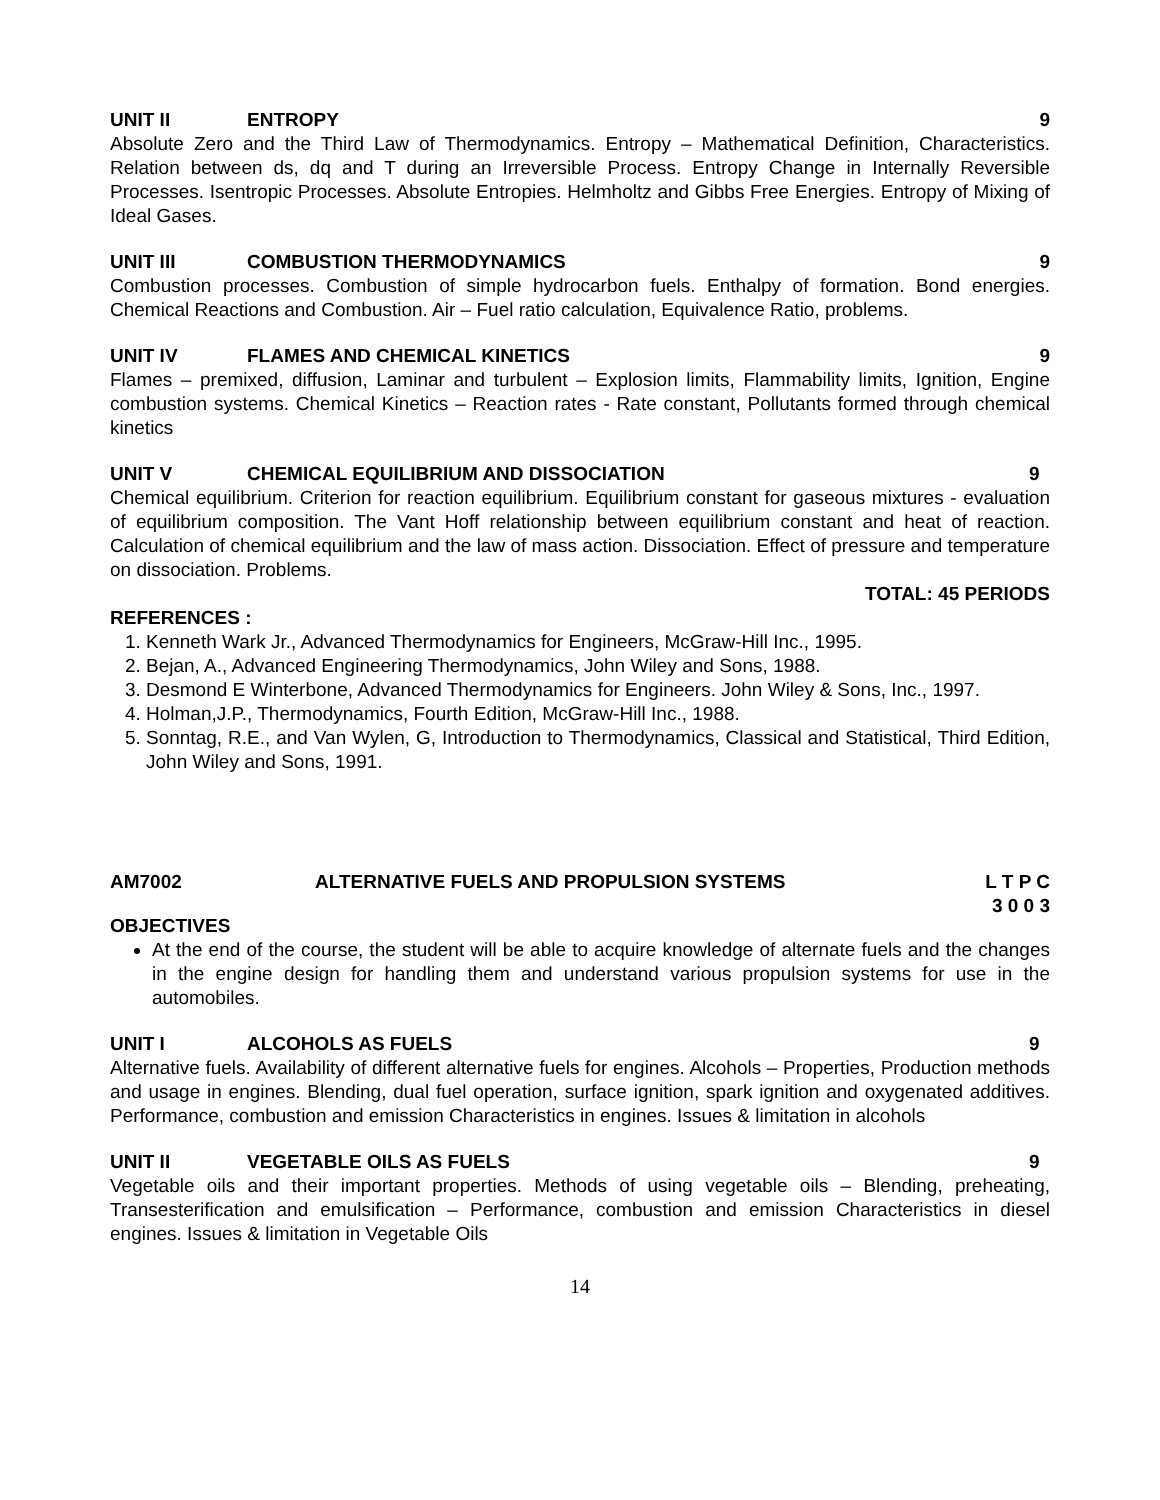UNIT II ENTROPY 9
Absolute Zero and the Third Law of Thermodynamics. Entropy – Mathematical Definition, Characteristics. Relation between ds, dq and T during an Irreversible Process. Entropy Change in Internally Reversible Processes. Isentropic Processes. Absolute Entropies. Helmholtz and Gibbs Free Energies. Entropy of Mixing of Ideal Gases.
UNIT III COMBUSTION THERMODYNAMICS 9
Combustion processes. Combustion of simple hydrocarbon fuels. Enthalpy of formation. Bond energies. Chemical Reactions and Combustion. Air – Fuel ratio calculation, Equivalence Ratio, problems.
UNIT IV FLAMES AND CHEMICAL KINETICS 9
Flames – premixed, diffusion, Laminar and turbulent – Explosion limits, Flammability limits, Ignition, Engine combustion systems. Chemical Kinetics – Reaction rates - Rate constant, Pollutants formed through chemical kinetics
UNIT V CHEMICAL EQUILIBRIUM AND DISSOCIATION 9
Chemical equilibrium. Criterion for reaction equilibrium. Equilibrium constant for gaseous mixtures - evaluation of equilibrium composition. The Vant Hoff relationship between equilibrium constant and heat of reaction. Calculation of chemical equilibrium and the law of mass action. Dissociation. Effect of pressure and temperature on dissociation. Problems.
TOTAL: 45 PERIODS
REFERENCES :
1. Kenneth Wark Jr., Advanced Thermodynamics for Engineers, McGraw-Hill Inc., 1995.
2. Bejan, A., Advanced Engineering Thermodynamics, John Wiley and Sons, 1988.
3. Desmond E Winterbone, Advanced Thermodynamics for Engineers. John Wiley & Sons, Inc., 1997.
4. Holman,J.P., Thermodynamics, Fourth Edition, McGraw-Hill Inc., 1988.
5. Sonntag, R.E., and Van Wylen, G, Introduction to Thermodynamics, Classical and Statistical, Third Edition, John Wiley and Sons, 1991.
AM7002 ALTERNATIVE FUELS AND PROPULSION SYSTEMS L T P C
3 0 0 3
OBJECTIVES
At the end of the course, the student will be able to acquire knowledge of alternate fuels and the changes in the engine design for handling them and understand various propulsion systems for use in the automobiles.
UNIT I ALCOHOLS AS FUELS 9
Alternative fuels. Availability of different alternative fuels for engines. Alcohols – Properties, Production methods and usage in engines. Blending, dual fuel operation, surface ignition, spark ignition and oxygenated additives. Performance, combustion and emission Characteristics in engines. Issues & limitation in alcohols
UNIT II VEGETABLE OILS AS FUELS 9
Vegetable oils and their important properties. Methods of using vegetable oils – Blending, preheating, Transesterification and emulsification – Performance, combustion and emission Characteristics in diesel engines. Issues & limitation in Vegetable Oils
14